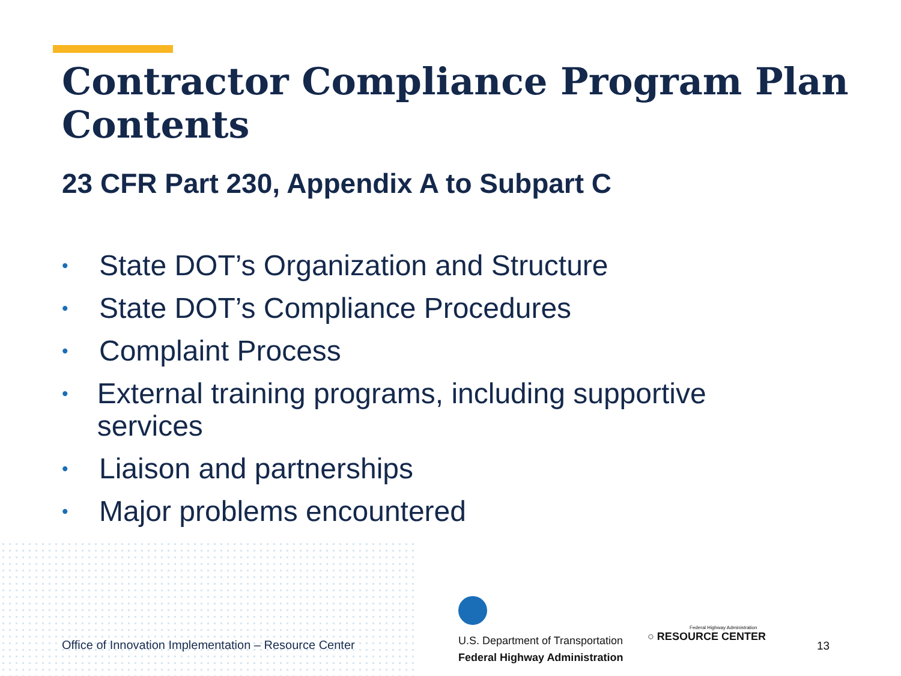Contractor Compliance Program Plan Contents
23 CFR Part 230, Appendix A to Subpart C
• State DOT’s Organization and Structure
• State DOT’s Compliance Procedures
• Complaint Process
• External training programs, including supportive services
• Liaison and partnerships
• Major problems encountered
Office of Innovation Implementation – Resource Center
U.S. Department of Transportation
Federal Highway Administration
Federal Highway Administration
○ RESOURCE CENTER
13